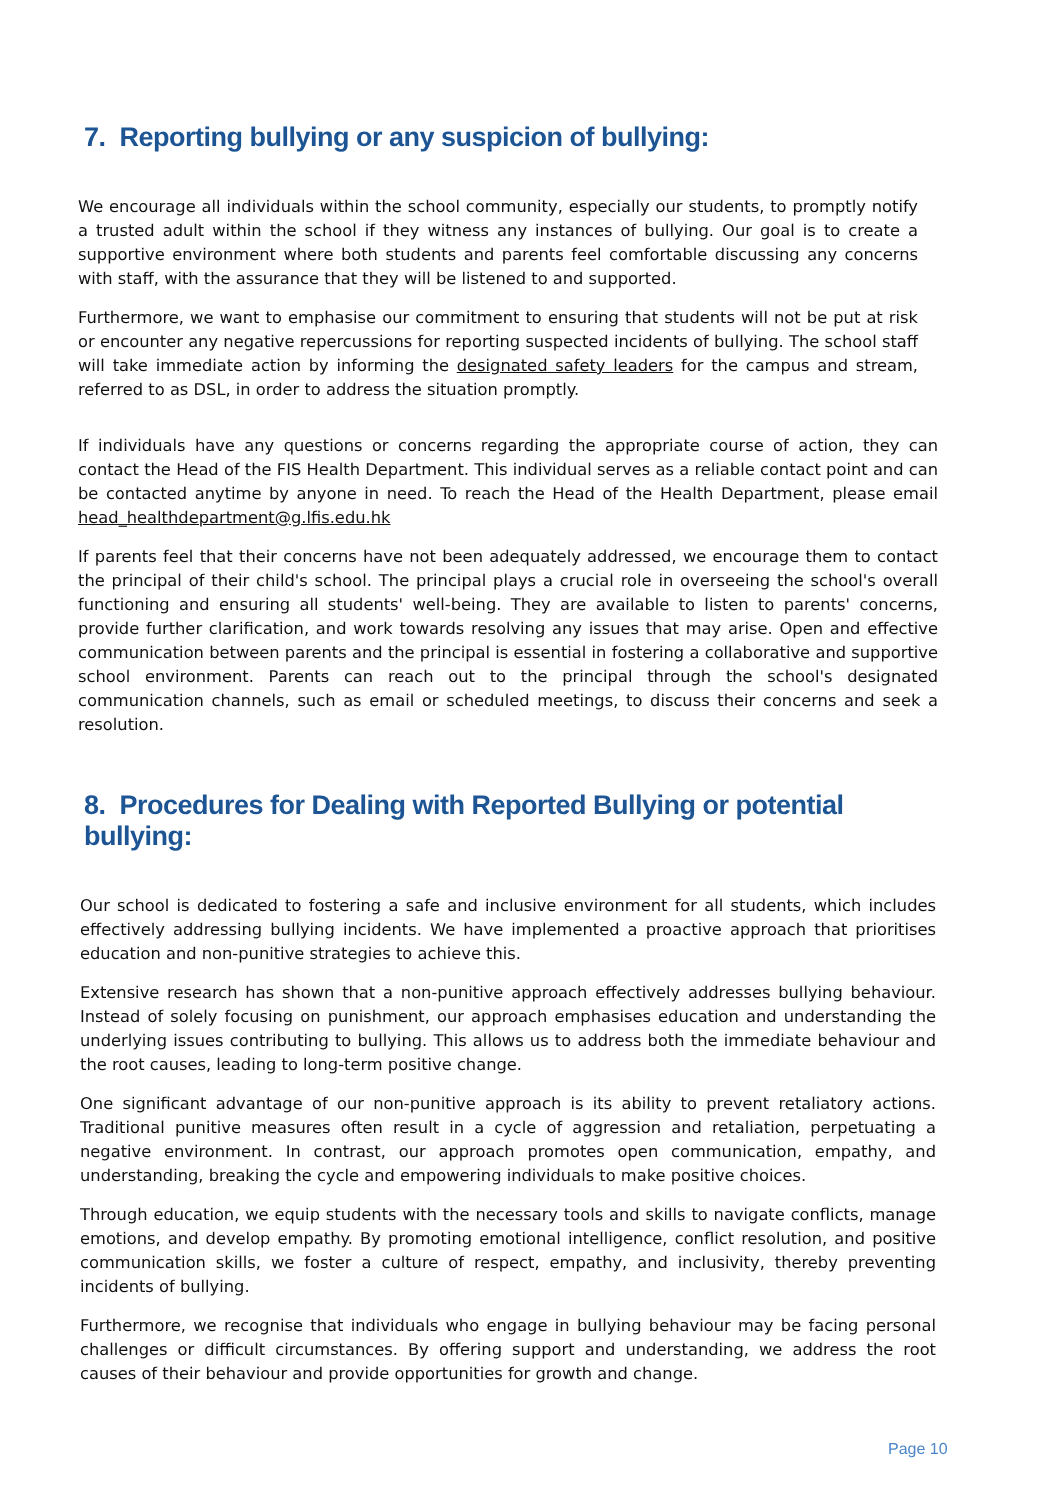7. Reporting bullying or any suspicion of bullying:
We encourage all individuals within the school community, especially our students, to promptly notify a trusted adult within the school if they witness any instances of bullying. Our goal is to create a supportive environment where both students and parents feel comfortable discussing any concerns with staff, with the assurance that they will be listened to and supported.
Furthermore, we want to emphasise our commitment to ensuring that students will not be put at risk or encounter any negative repercussions for reporting suspected incidents of bullying. The school staff will take immediate action by informing the designated safety leaders for the campus and stream, referred to as DSL, in order to address the situation promptly.
If individuals have any questions or concerns regarding the appropriate course of action, they can contact the Head of the FIS Health Department. This individual serves as a reliable contact point and can be contacted anytime by anyone in need. To reach the Head of the Health Department, please email head_healthdepartment@g.lfis.edu.hk
If parents feel that their concerns have not been adequately addressed, we encourage them to contact the principal of their child's school. The principal plays a crucial role in overseeing the school's overall functioning and ensuring all students' well-being. They are available to listen to parents' concerns, provide further clarification, and work towards resolving any issues that may arise. Open and effective communication between parents and the principal is essential in fostering a collaborative and supportive school environment. Parents can reach out to the principal through the school's designated communication channels, such as email or scheduled meetings, to discuss their concerns and seek a resolution.
8. Procedures for Dealing with Reported Bullying or potential bullying:
Our school is dedicated to fostering a safe and inclusive environment for all students, which includes effectively addressing bullying incidents. We have implemented a proactive approach that prioritises education and non-punitive strategies to achieve this.
Extensive research has shown that a non-punitive approach effectively addresses bullying behaviour. Instead of solely focusing on punishment, our approach emphasises education and understanding the underlying issues contributing to bullying. This allows us to address both the immediate behaviour and the root causes, leading to long-term positive change.
One significant advantage of our non-punitive approach is its ability to prevent retaliatory actions. Traditional punitive measures often result in a cycle of aggression and retaliation, perpetuating a negative environment. In contrast, our approach promotes open communication, empathy, and understanding, breaking the cycle and empowering individuals to make positive choices.
Through education, we equip students with the necessary tools and skills to navigate conflicts, manage emotions, and develop empathy. By promoting emotional intelligence, conflict resolution, and positive communication skills, we foster a culture of respect, empathy, and inclusivity, thereby preventing incidents of bullying.
Furthermore, we recognise that individuals who engage in bullying behaviour may be facing personal challenges or difficult circumstances. By offering support and understanding, we address the root causes of their behaviour and provide opportunities for growth and change.
Page 10